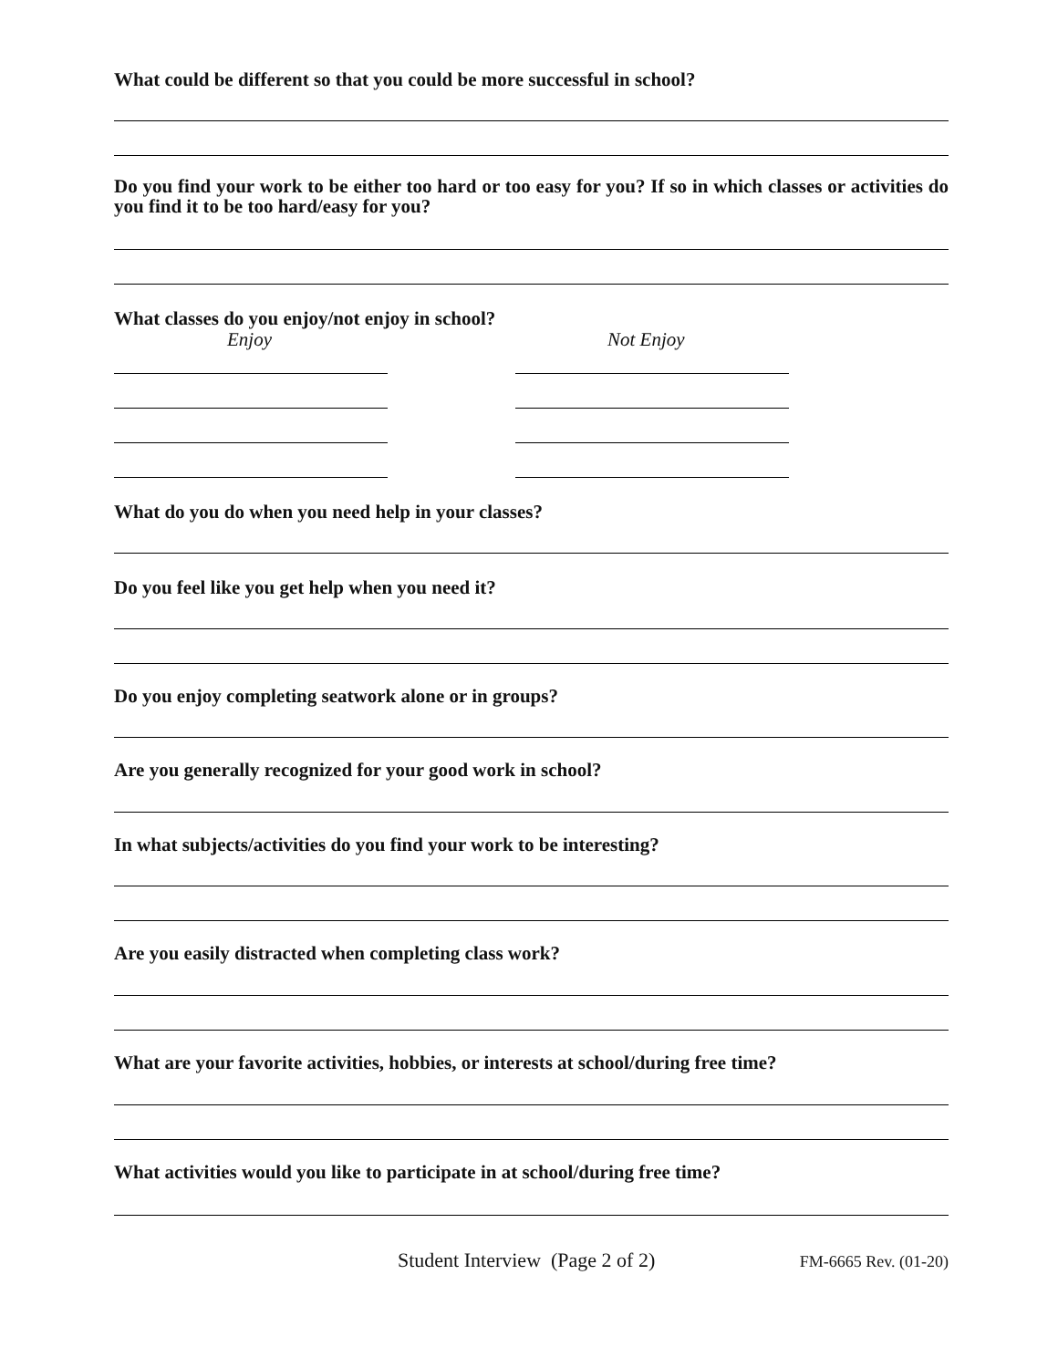What could be different so that you could be more successful in school?
Do you find your work to be either too hard or too easy for you? If so in which classes or activities do you find it to be too hard/easy for you?
What classes do you enjoy/not enjoy in school?
Enjoy Not Enjoy
What do you do when you need help in your classes?
Do you feel like you get help when you need it?
Do you enjoy completing seatwork alone or in groups?
Are you generally recognized for your good work in school?
In what subjects/activities do you find your work to be interesting?
Are you easily distracted when completing class work?
What are your favorite activities, hobbies, or interests at school/during free time?
What activities would you like to participate in at school/during free time?
Student Interview (Page 2 of 2) FM-6665 Rev. (01-20)